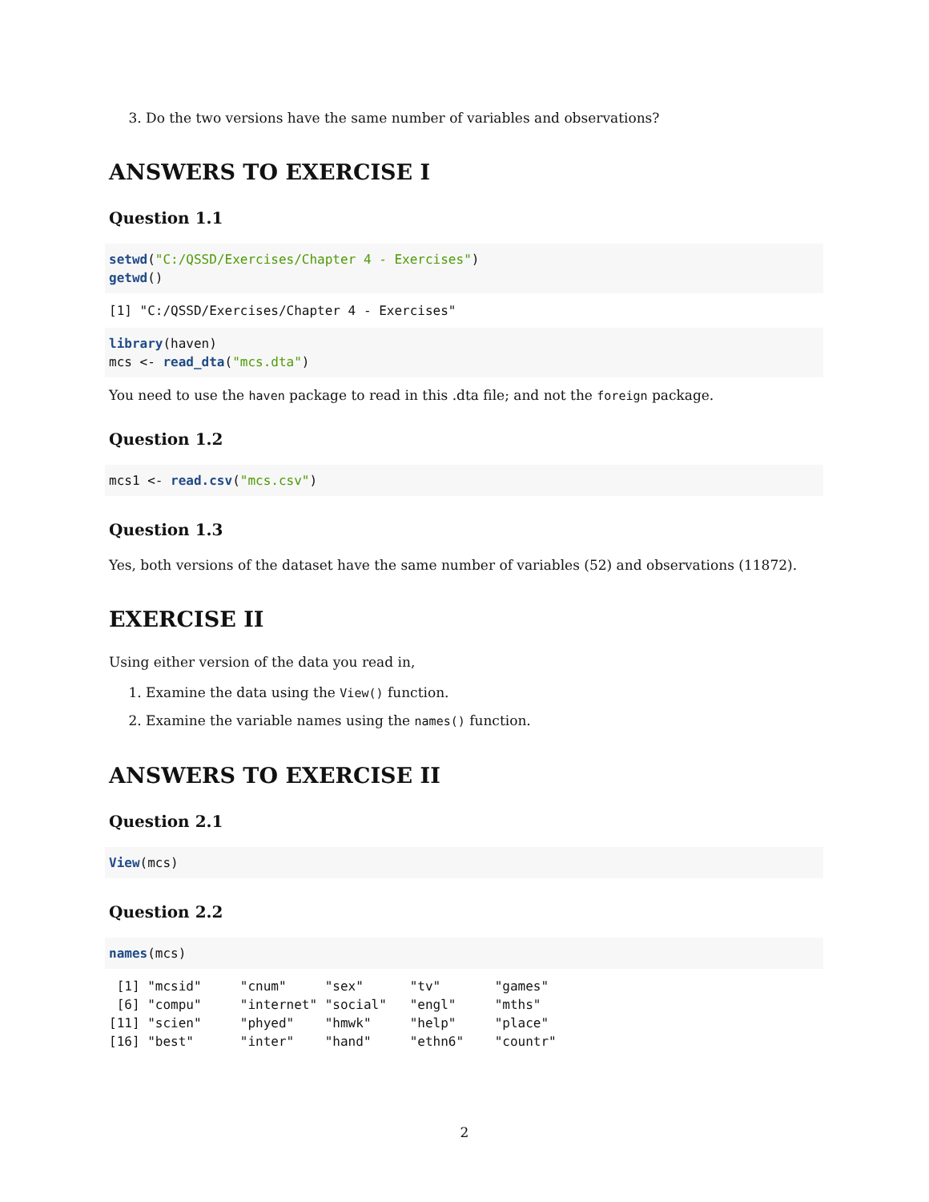3. Do the two versions have the same number of variables and observations?
ANSWERS TO EXERCISE I
Question 1.1
setwd("C:/QSSD/Exercises/Chapter 4 - Exercises")
getwd()
[1] "C:/QSSD/Exercises/Chapter 4 - Exercises"
library(haven)
mcs <- read_dta("mcs.dta")
You need to use the haven package to read in this .dta file; and not the foreign package.
Question 1.2
mcs1 <- read.csv("mcs.csv")
Question 1.3
Yes, both versions of the dataset have the same number of variables (52) and observations (11872).
EXERCISE II
Using either version of the data you read in,
1. Examine the data using the View() function.
2. Examine the variable names using the names() function.
ANSWERS TO EXERCISE II
Question 2.1
View(mcs)
Question 2.2
names(mcs)
 [1] "mcsid"     "cnum"     "sex"      "tv"       "games"   
 [6] "compu"     "internet" "social"   "engl"     "mths"    
[11] "scien"     "phyed"    "hmwk"     "help"     "place"   
[16] "best"      "inter"    "hand"     "ethn6"    "countr"  
2